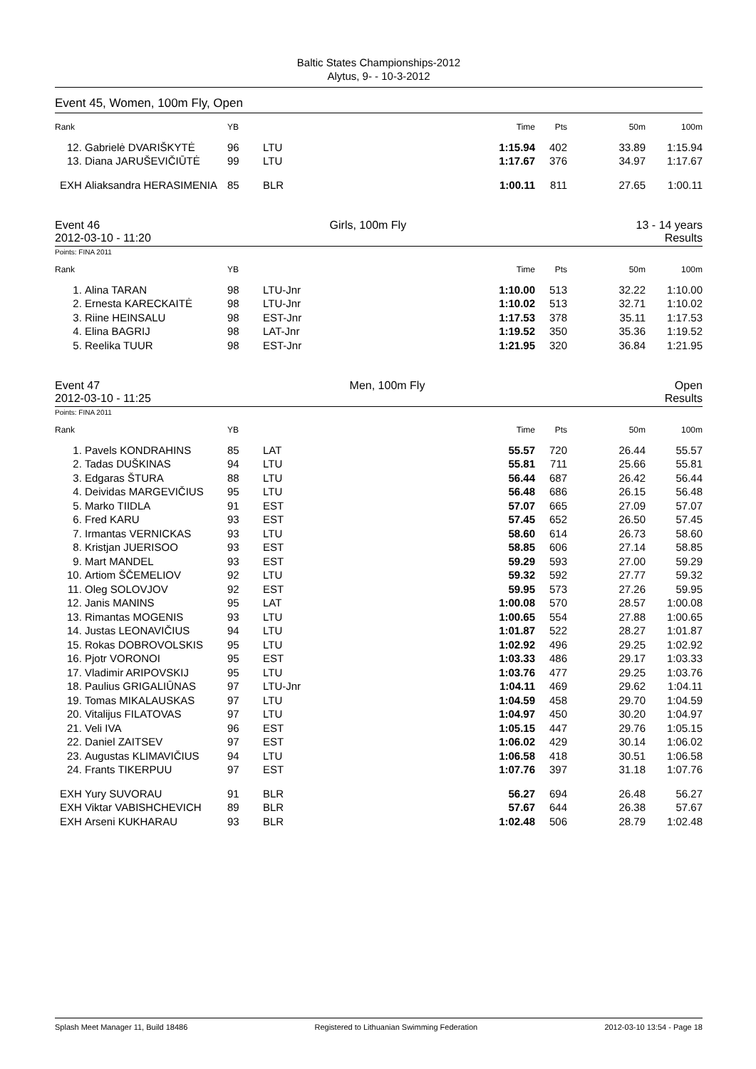Baltic States Championships-2012
Alytus, 9- - 10-3-2012
Event 45, Women, 100m Fly, Open
| Rank | | YB | | | Time | Pts | 50m | 100m |
| --- | --- | --- | --- | --- | --- | --- | --- | --- |
| 12. | Gabrielė DVARIŠKYTĖ | 96 | LTU | | 1:15.94 | 402 | 33.89 | 1:15.94 |
| 13. | Diana JARUŠEVIČIŪTĖ | 99 | LTU | | 1:17.67 | 376 | 34.97 | 1:17.67 |
| EXH | Aliaksandra HERASIMENIA | 85 | BLR | | 1:00.11 | 811 | 27.65 | 1:00.11 |
Event 46 Girls, 100m Fly 13 - 14 years
2012-03-10 - 11:20 Results
Points: FINA 2011
| Rank | | YB | | | Time | Pts | 50m | 100m |
| --- | --- | --- | --- | --- | --- | --- | --- | --- |
| 1. | Alina TARAN | 98 | LTU-Jnr | | 1:10.00 | 513 | 32.22 | 1:10.00 |
| 2. | Ernesta KARECKAITĖ | 98 | LTU-Jnr | | 1:10.02 | 513 | 32.71 | 1:10.02 |
| 3. | Riine HEINSALU | 98 | EST-Jnr | | 1:17.53 | 378 | 35.11 | 1:17.53 |
| 4. | Elina BAGRIJ | 98 | LAT-Jnr | | 1:19.52 | 350 | 35.36 | 1:19.52 |
| 5. | Reelika TUUR | 98 | EST-Jnr | | 1:21.95 | 320 | 36.84 | 1:21.95 |
Event 47 Men, 100m Fly Open
2012-03-10 - 11:25 Results
Points: FINA 2011
| Rank | | YB | | | Time | Pts | 50m | 100m |
| --- | --- | --- | --- | --- | --- | --- | --- | --- |
| 1. | Pavels KONDRAHINS | 85 | LAT | | 55.57 | 720 | 26.44 | 55.57 |
| 2. | Tadas DUŠKINAS | 94 | LTU | | 55.81 | 711 | 25.66 | 55.81 |
| 3. | Edgaras ŠTURA | 88 | LTU | | 56.44 | 687 | 26.42 | 56.44 |
| 4. | Deividas MARGEVIČIUS | 95 | LTU | | 56.48 | 686 | 26.15 | 56.48 |
| 5. | Marko TIIDLA | 91 | EST | | 57.07 | 665 | 27.09 | 57.07 |
| 6. | Fred KARU | 93 | EST | | 57.45 | 652 | 26.50 | 57.45 |
| 7. | Irmantas VERNICKAS | 93 | LTU | | 58.60 | 614 | 26.73 | 58.60 |
| 8. | Kristjan JUERISOO | 93 | EST | | 58.85 | 606 | 27.14 | 58.85 |
| 9. | Mart MANDEL | 93 | EST | | 59.29 | 593 | 27.00 | 59.29 |
| 10. | Artiom ŠČEMELIOV | 92 | LTU | | 59.32 | 592 | 27.77 | 59.32 |
| 11. | Oleg SOLOVJOV | 92 | EST | | 59.95 | 573 | 27.26 | 59.95 |
| 12. | Janis MANINS | 95 | LAT | | 1:00.08 | 570 | 28.57 | 1:00.08 |
| 13. | Rimantas MOGENIS | 93 | LTU | | 1:00.65 | 554 | 27.88 | 1:00.65 |
| 14. | Justas LEONAVIČIUS | 94 | LTU | | 1:01.87 | 522 | 28.27 | 1:01.87 |
| 15. | Rokas DOBROVOLSKIS | 95 | LTU | | 1:02.92 | 496 | 29.25 | 1:02.92 |
| 16. | Pjotr VORONOI | 95 | EST | | 1:03.33 | 486 | 29.17 | 1:03.33 |
| 17. | Vladimir ARIPOVSKIJ | 95 | LTU | | 1:03.76 | 477 | 29.25 | 1:03.76 |
| 18. | Paulius GRIGALIŪNAS | 97 | LTU-Jnr | | 1:04.11 | 469 | 29.62 | 1:04.11 |
| 19. | Tomas MIKALAUSKAS | 97 | LTU | | 1:04.59 | 458 | 29.70 | 1:04.59 |
| 20. | Vitalijus FILATOVAS | 97 | LTU | | 1:04.97 | 450 | 30.20 | 1:04.97 |
| 21. | Veli IVA | 96 | EST | | 1:05.15 | 447 | 29.76 | 1:05.15 |
| 22. | Daniel ZAITSEV | 97 | EST | | 1:06.02 | 429 | 30.14 | 1:06.02 |
| 23. | Augustas KLIMAVIČIUS | 94 | LTU | | 1:06.58 | 418 | 30.51 | 1:06.58 |
| 24. | Frants TIKERPUU | 97 | EST | | 1:07.76 | 397 | 31.18 | 1:07.76 |
| EXH | Yury SUVORAU | 91 | BLR | | 56.27 | 694 | 26.48 | 56.27 |
| EXH | Viktar VABISHCHEVICH | 89 | BLR | | 57.67 | 644 | 26.38 | 57.67 |
| EXH | Arseni KUKHARAU | 93 | BLR | | 1:02.48 | 506 | 28.79 | 1:02.48 |
Splash Meet Manager 11, Build 18486 Registered to Lithuanian Swimming Federation 2012-03-10 13:54 - Page 18